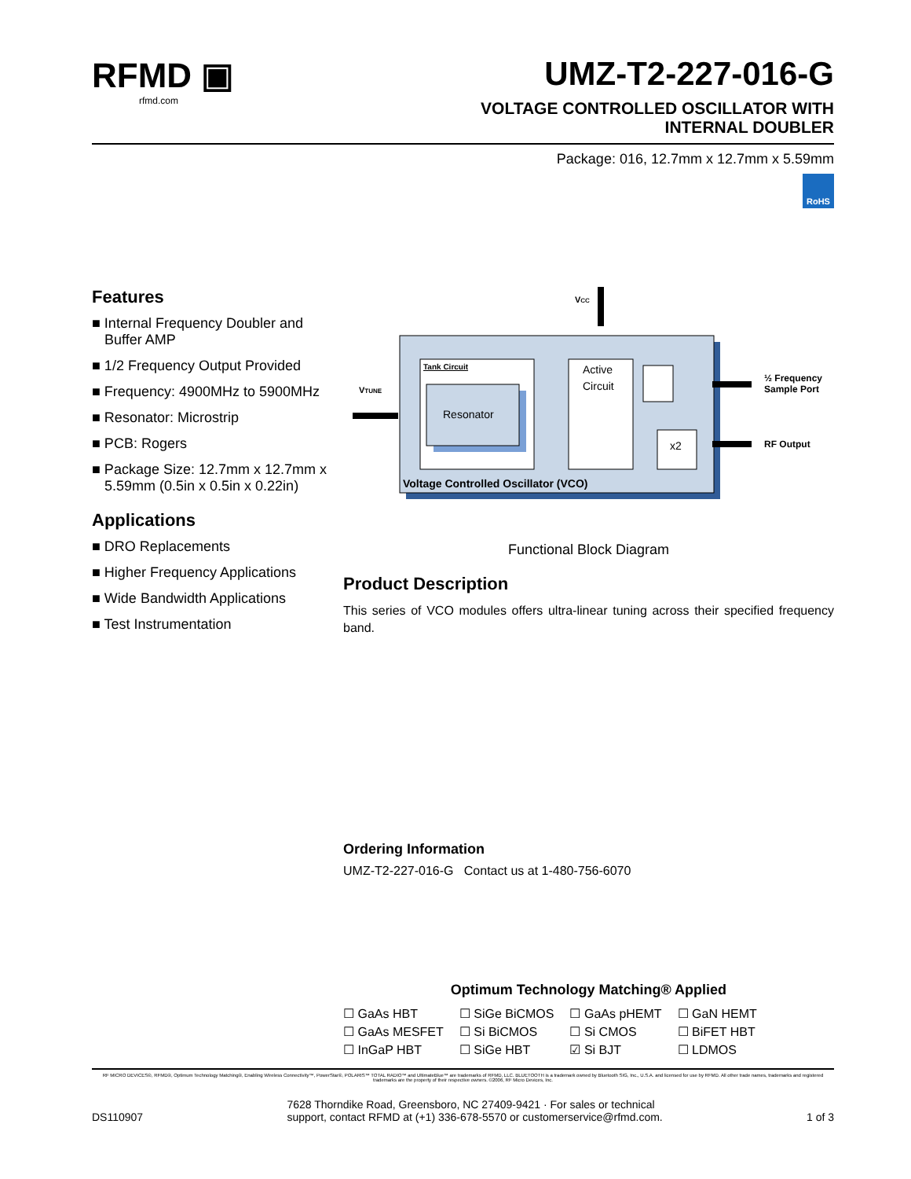RFMD ▣
rfmd.com
UMZ-T2-227-016-G
VOLTAGE CONTROLLED OSCILLATOR WITH
INTERNAL DOUBLER
Package: 016, 12.7mm x 12.7mm x 5.59mm
RoHS
Features
■ Internal Frequency Doubler and Buffer AMP
■ 1/2 Frequency Output Provided
■ Frequency: 4900MHz to 5900MHz
■ Resonator: Microstrip
■ PCB: Rogers
■ Package Size: 12.7mm x 12.7mm x 5.59mm (0.5in x 0.5in x 0.22in)
Applications
■ DRO Replacements
■ Higher Frequency Applications
■ Wide Bandwidth Applications
■ Test Instrumentation
VCC
Tank Circuit
Resonator
Active
Circuit
x2
Voltage Controlled Oscillator (VCO)
VTUNE
½ Frequency
Sample Port
RF Output
Functional Block Diagram
Product Description
This series of VCO modules offers ultra-linear tuning across their specified frequency band.
Ordering Information
UMZ-T2-227-016-G Contact us at 1-480-756-6070
Optimum Technology Matching® Applied
| ☐ GaAs HBT | ☐ SiGe BiCMOS | ☐ GaAs pHEMT | ☐ GaN HEMT |
| ☐ GaAs MESFET | ☐ Si BiCMOS | ☐ Si CMOS | ☐ BiFET HBT |
| ☐ InGaP HBT | ☐ SiGe HBT | ☑ Si BJT | ☐ LDMOS |
RF MICRO DEVICES®, RFMD®, Optimum Technology Matching®, Enabling Wireless Connectivity™, PowerStar®, POLARIS™ TOTAL RADIO™ and UltimateBlue™ are trademarks of RFMD, LLC. BLUETOOTH is a trademark owned by Bluetooth SIG, Inc., U.S.A. and licensed for use by RFMD. All other trade names, trademarks and registered trademarks are the property of their respective owners. ©2006, RF Micro Devices, Inc.
DS110907 7628 Thorndike Road, Greensboro, NC 27409-9421 · For sales or technical
support, contact RFMD at (+1) 336-678-5570 or customerservice@rfmd.com. 1 of 3